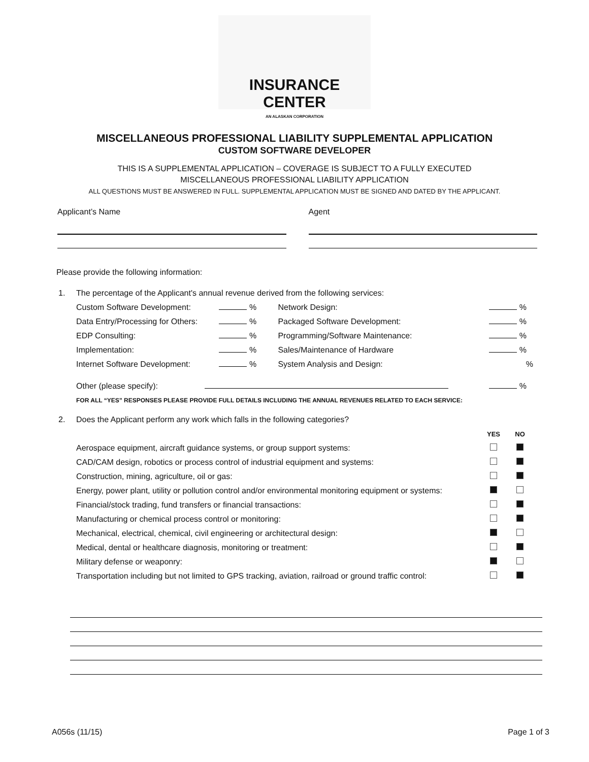INSURANCE CENTER AN ALASKAN CORPORATION
MISCELLANEOUS PROFESSIONAL LIABILITY SUPPLEMENTAL APPLICATION
CUSTOM SOFTWARE DEVELOPER
THIS IS A SUPPLEMENTAL APPLICATION – COVERAGE IS SUBJECT TO A FULLY EXECUTED
MISCELLANEOUS PROFESSIONAL LIABILITY APPLICATION
ALL QUESTIONS MUST BE ANSWERED IN FULL. SUPPLEMENTAL APPLICATION MUST BE SIGNED AND DATED BY THE APPLICANT.
Applicant’s Name Agent
Please provide the following information:
| 1. | The percentage of the Applicant's annual revenue derived from the following services: | | | | |
| | Custom Software Development: | % | Network Design: | | % |
| | Data Entry/Processing for Others: | % | Packaged Software Development: | | % |
| | EDP Consulting: | % | Programming/Software Maintenance: | | % |
| | Implementation: | % | Sales/Maintenance of Hardware | | % |
| | Internet Software Development: | % | System Analysis and Design: | | % |
| | Other (please specify): | | | | % |
| | FOR ALL “YES” RESPONSES PLEASE PROVIDE FULL DETAILS INCLUDING THE ANNUAL REVENUES RELATED TO EACH SERVICE: | | | | |
| 2. | Does the Applicant perform any work which falls in the following categories? | | |
| | | YES | NO |
| | Aerospace equipment, aircraft guidance systems, or group support systems: | | |
| | CAD/CAM design, robotics or process control of industrial equipment and systems: | | |
| | Construction, mining, agriculture, oil or gas: | | |
| | Energy, power plant, utility or pollution control and/or environmental monitoring equipment or systems: | | |
| | Financial/stock trading, fund transfers or financial transactions: | | |
| | Manufacturing or chemical process control or monitoring: | | |
| | Mechanical, electrical, chemical, civil engineering or architectural design: | | |
| | Medical, dental or healthcare diagnosis, monitoring or treatment: | | |
| | Military defense or weaponry: | | |
| | Transportation including but not limited to GPS tracking, aviation, railroad or ground traffic control: | | |
A056s (11/15) Page 1 of 3